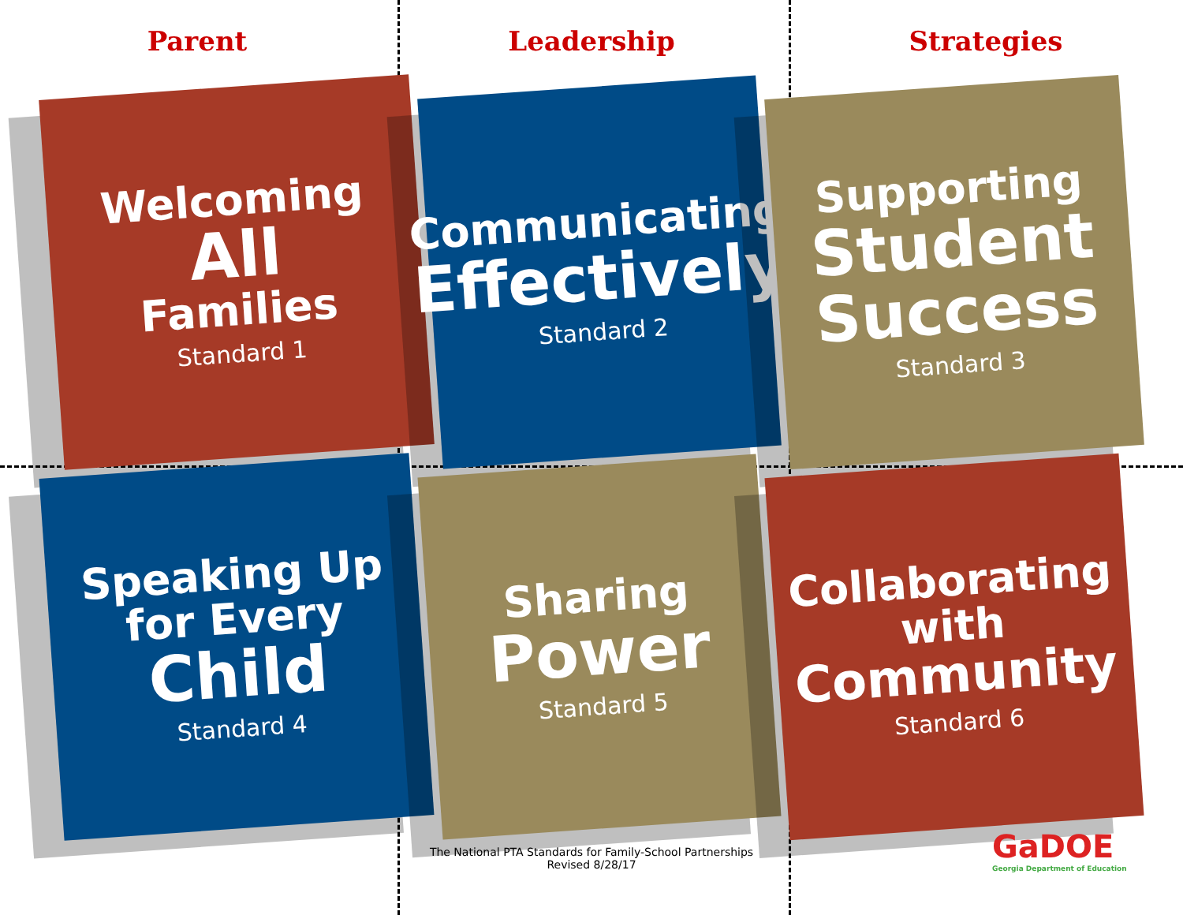Parent Leadership Strategies
Welcoming
All
Families
Standard 1
Communicating
Effectively
Standard 2
Supporting
Student
Success
Standard 3
Speaking Up
for Every
Child
Standard 4
Sharing
Power
Standard 5
Collaborating
with
Community
Standard 6
The National PTA Standards for Family-School Partnerships
Revised 8/28/17
GaDOE
Georgia Department of Education